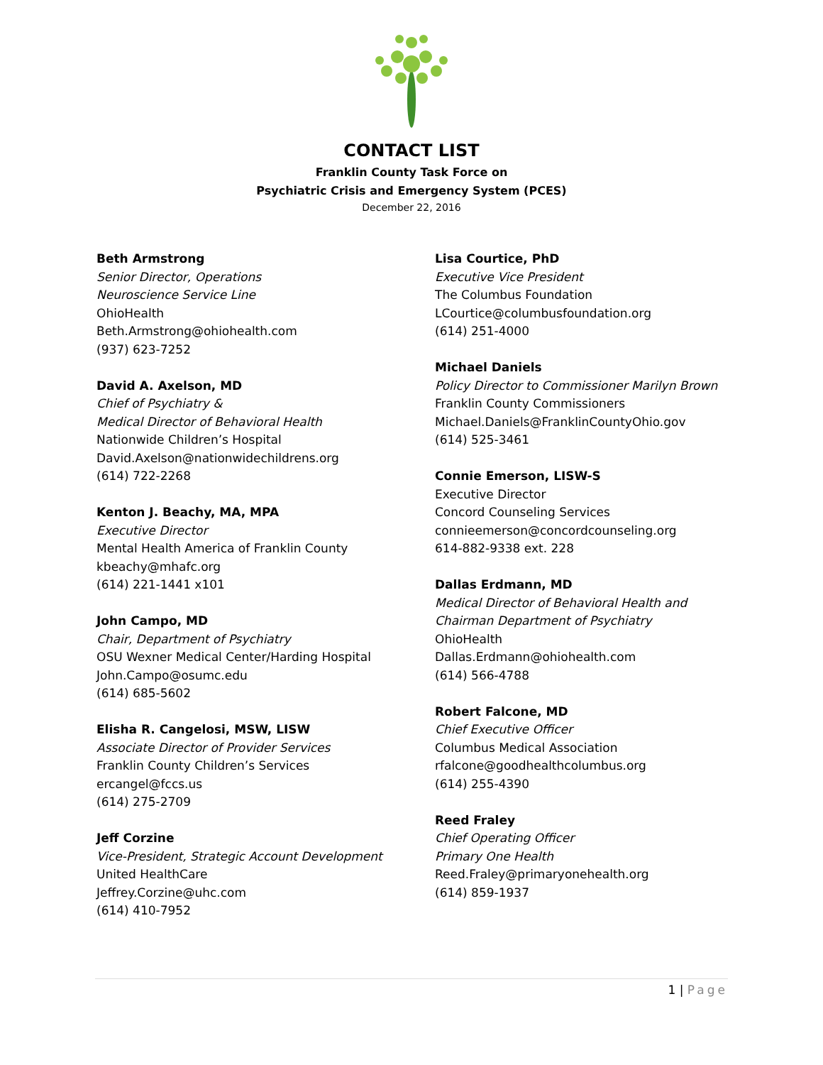CONTACT LIST
Franklin County Task Force on
Psychiatric Crisis and Emergency System (PCES)
December 22, 2016
Beth Armstrong
Senior Director, Operations
Neuroscience Service Line
OhioHealth
Beth.Armstrong@ohiohealth.com
(937) 623-7252
David A. Axelson, MD
Chief of Psychiatry &
Medical Director of Behavioral Health
Nationwide Children’s Hospital
David.Axelson@nationwidechildrens.org
(614) 722-2268
Kenton J. Beachy, MA, MPA
Executive Director
Mental Health America of Franklin County
kbeachy@mhafc.org
(614) 221-1441 x101
John Campo, MD
Chair, Department of Psychiatry
OSU Wexner Medical Center/Harding Hospital
John.Campo@osumc.edu
(614) 685-5602
Elisha R. Cangelosi, MSW, LISW
Associate Director of Provider Services
Franklin County Children’s Services
ercangel@fccs.us
(614) 275-2709
Jeff Corzine
Vice-President, Strategic Account Development
United HealthCare
Jeffrey.Corzine@uhc.com
(614) 410-7952
Lisa Courtice, PhD
Executive Vice President
The Columbus Foundation
LCourtice@columbusfoundation.org
(614) 251-4000
Michael Daniels
Policy Director to Commissioner Marilyn Brown
Franklin County Commissioners
Michael.Daniels@FranklinCountyOhio.gov
(614) 525-3461
Connie Emerson, LISW-S
Executive Director
Concord Counseling Services
connieemerson@concordcounseling.org
614-882-9338 ext. 228
Dallas Erdmann, MD
Medical Director of Behavioral Health and
Chairman Department of Psychiatry
OhioHealth
Dallas.Erdmann@ohiohealth.com
(614) 566-4788
Robert Falcone, MD
Chief Executive Officer
Columbus Medical Association
rfalcone@goodhealthcolumbus.org
(614) 255-4390
Reed Fraley
Chief Operating Officer
Primary One Health
Reed.Fraley@primaryonehealth.org
(614) 859-1937
1 | Page